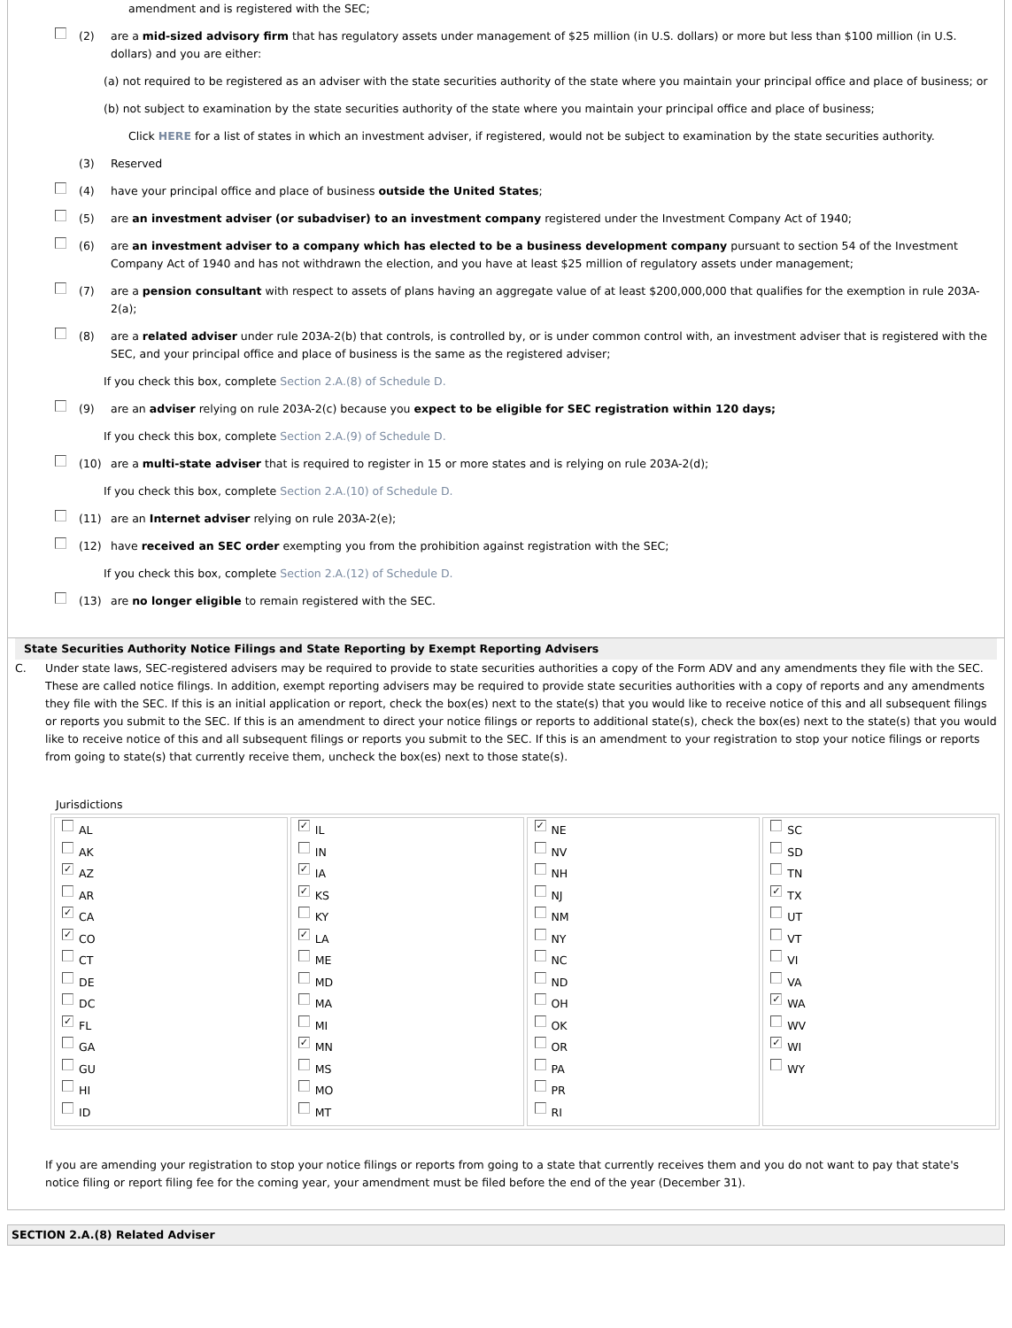amendment and is registered with the SEC;
(2) are a mid-sized advisory firm that has regulatory assets under management of $25 million (in U.S. dollars) or more but less than $100 million (in U.S. dollars) and you are either:
(a) not required to be registered as an adviser with the state securities authority of the state where you maintain your principal office and place of business; or
(b) not subject to examination by the state securities authority of the state where you maintain your principal office and place of business;
Click HERE for a list of states in which an investment adviser, if registered, would not be subject to examination by the state securities authority.
(3) Reserved
(4) have your principal office and place of business outside the United States;
(5) are an investment adviser (or subadviser) to an investment company registered under the Investment Company Act of 1940;
(6) are an investment adviser to a company which has elected to be a business development company pursuant to section 54 of the Investment Company Act of 1940 and has not withdrawn the election, and you have at least $25 million of regulatory assets under management;
(7) are a pension consultant with respect to assets of plans having an aggregate value of at least $200,000,000 that qualifies for the exemption in rule 203A-2(a);
(8) are a related adviser under rule 203A-2(b) that controls, is controlled by, or is under common control with, an investment adviser that is registered with the SEC, and your principal office and place of business is the same as the registered adviser;
If you check this box, complete Section 2.A.(8) of Schedule D.
(9) are an adviser relying on rule 203A-2(c) because you expect to be eligible for SEC registration within 120 days;
If you check this box, complete Section 2.A.(9) of Schedule D.
(10) are a multi-state adviser that is required to register in 15 or more states and is relying on rule 203A-2(d);
If you check this box, complete Section 2.A.(10) of Schedule D.
(11) are an Internet adviser relying on rule 203A-2(e);
(12) have received an SEC order exempting you from the prohibition against registration with the SEC;
If you check this box, complete Section 2.A.(12) of Schedule D.
(13) are no longer eligible to remain registered with the SEC.
State Securities Authority Notice Filings and State Reporting by Exempt Reporting Advisers
C. Under state laws, SEC-registered advisers may be required to provide to state securities authorities a copy of the Form ADV and any amendments they file with the SEC. These are called notice filings. In addition, exempt reporting advisers may be required to provide state securities authorities with a copy of reports and any amendments they file with the SEC. If this is an initial application or report, check the box(es) next to the state(s) that you would like to receive notice of this and all subsequent filings or reports you submit to the SEC. If this is an amendment to direct your notice filings or reports to additional state(s), check the box(es) next to the state(s) that you would like to receive notice of this and all subsequent filings or reports you submit to the SEC. If this is an amendment to your registration to stop your notice filings or reports from going to state(s) that currently receive them, uncheck the box(es) next to those state(s).
Jurisdictions
| AL AK ✓ AZ AR ✓ CA ✓ CO CT DE DC ✓ FL GA GU HI ID | ✓ IL IN ✓ IA ✓ KS KY ✓ LA ME MD MA MI ✓ MN MS MO MT | ✓ NE NV NH NJ NM NY NC ND OH OK OR PA PR RI | SC SD TN ✓ TX UT VT VI VA ✓ WA WV ✓ WI WY |
If you are amending your registration to stop your notice filings or reports from going to a state that currently receives them and you do not want to pay that state's notice filing or report filing fee for the coming year, your amendment must be filed before the end of the year (December 31).
SECTION 2.A.(8) Related Adviser